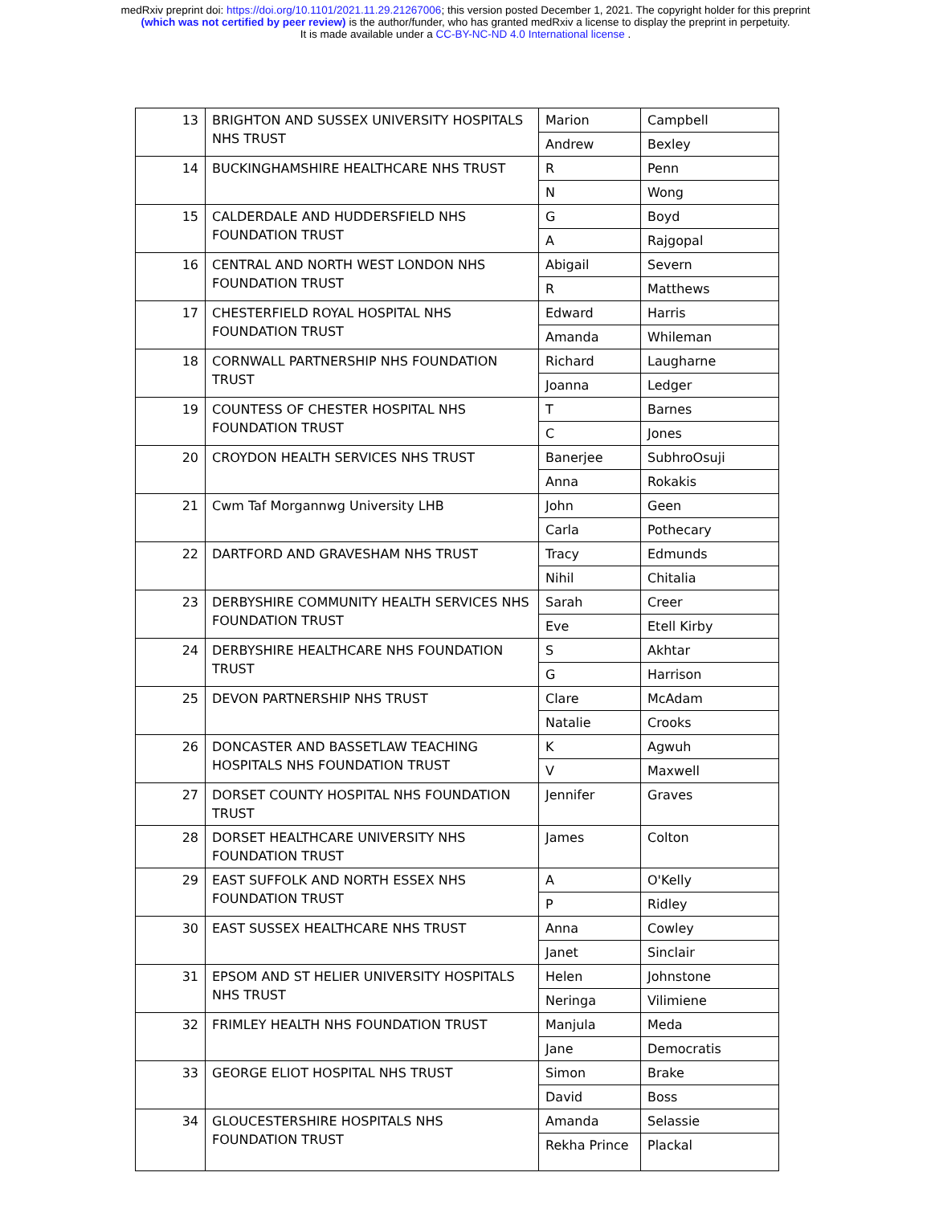medRxiv preprint doi: https://doi.org/10.1101/2021.11.29.21267006; this version posted December 1, 2021. The copyright holder for this preprint
(which was not certified by peer review) is the author/funder, who has granted medRxiv a license to display the preprint in perpetuity.
It is made available under a CC-BY-NC-ND 4.0 International license .
| 13 | BRIGHTON AND SUSSEX UNIVERSITY HOSPITALS NHS TRUST | Marion | Campbell |
| | | Andrew | Bexley |
| 14 | BUCKINGHAMSHIRE HEALTHCARE NHS TRUST | R | Penn |
| | | N | Wong |
| 15 | CALDERDALE AND HUDDERSFIELD NHS FOUNDATION TRUST | G | Boyd |
| | | A | Rajgopal |
| 16 | CENTRAL AND NORTH WEST LONDON NHS FOUNDATION TRUST | Abigail | Severn |
| | | R | Matthews |
| 17 | CHESTERFIELD ROYAL HOSPITAL NHS FOUNDATION TRUST | Edward | Harris |
| | | Amanda | Whileman |
| 18 | CORNWALL PARTNERSHIP NHS FOUNDATION TRUST | Richard | Laugharne |
| | | Joanna | Ledger |
| 19 | COUNTESS OF CHESTER HOSPITAL NHS FOUNDATION TRUST | T | Barnes |
| | | C | Jones |
| 20 | CROYDON HEALTH SERVICES NHS TRUST | Banerjee | SubhroOsuji |
| | | Anna | Rokakis |
| 21 | Cwm Taf Morgannwg University LHB | John | Geen |
| | | Carla | Pothecary |
| 22 | DARTFORD AND GRAVESHAM NHS TRUST | Tracy | Edmunds |
| | | Nihil | Chitalia |
| 23 | DERBYSHIRE COMMUNITY HEALTH SERVICES NHS FOUNDATION TRUST | Sarah | Creer |
| | | Eve | Etell Kirby |
| 24 | DERBYSHIRE HEALTHCARE NHS FOUNDATION TRUST | S | Akhtar |
| | | G | Harrison |
| 25 | DEVON PARTNERSHIP NHS TRUST | Clare | McAdam |
| | | Natalie | Crooks |
| 26 | DONCASTER AND BASSETLAW TEACHING HOSPITALS NHS FOUNDATION TRUST | K | Agwuh |
| | | V | Maxwell |
| 27 | DORSET COUNTY HOSPITAL NHS FOUNDATION TRUST | Jennifer | Graves |
| 28 | DORSET HEALTHCARE UNIVERSITY NHS FOUNDATION TRUST | James | Colton |
| 29 | EAST SUFFOLK AND NORTH ESSEX NHS FOUNDATION TRUST | A | O'Kelly |
| | | P | Ridley |
| 30 | EAST SUSSEX HEALTHCARE NHS TRUST | Anna | Cowley |
| | | Janet | Sinclair |
| 31 | EPSOM AND ST HELIER UNIVERSITY HOSPITALS NHS TRUST | Helen | Johnstone |
| | | Neringa | Vilimiene |
| 32 | FRIMLEY HEALTH NHS FOUNDATION TRUST | Manjula | Meda |
| | | Jane | Democratis |
| 33 | GEORGE ELIOT HOSPITAL NHS TRUST | Simon | Brake |
| | | David | Boss |
| 34 | GLOUCESTERSHIRE HOSPITALS NHS FOUNDATION TRUST | Amanda | Selassie |
| | | Rekha Prince | Plackal |